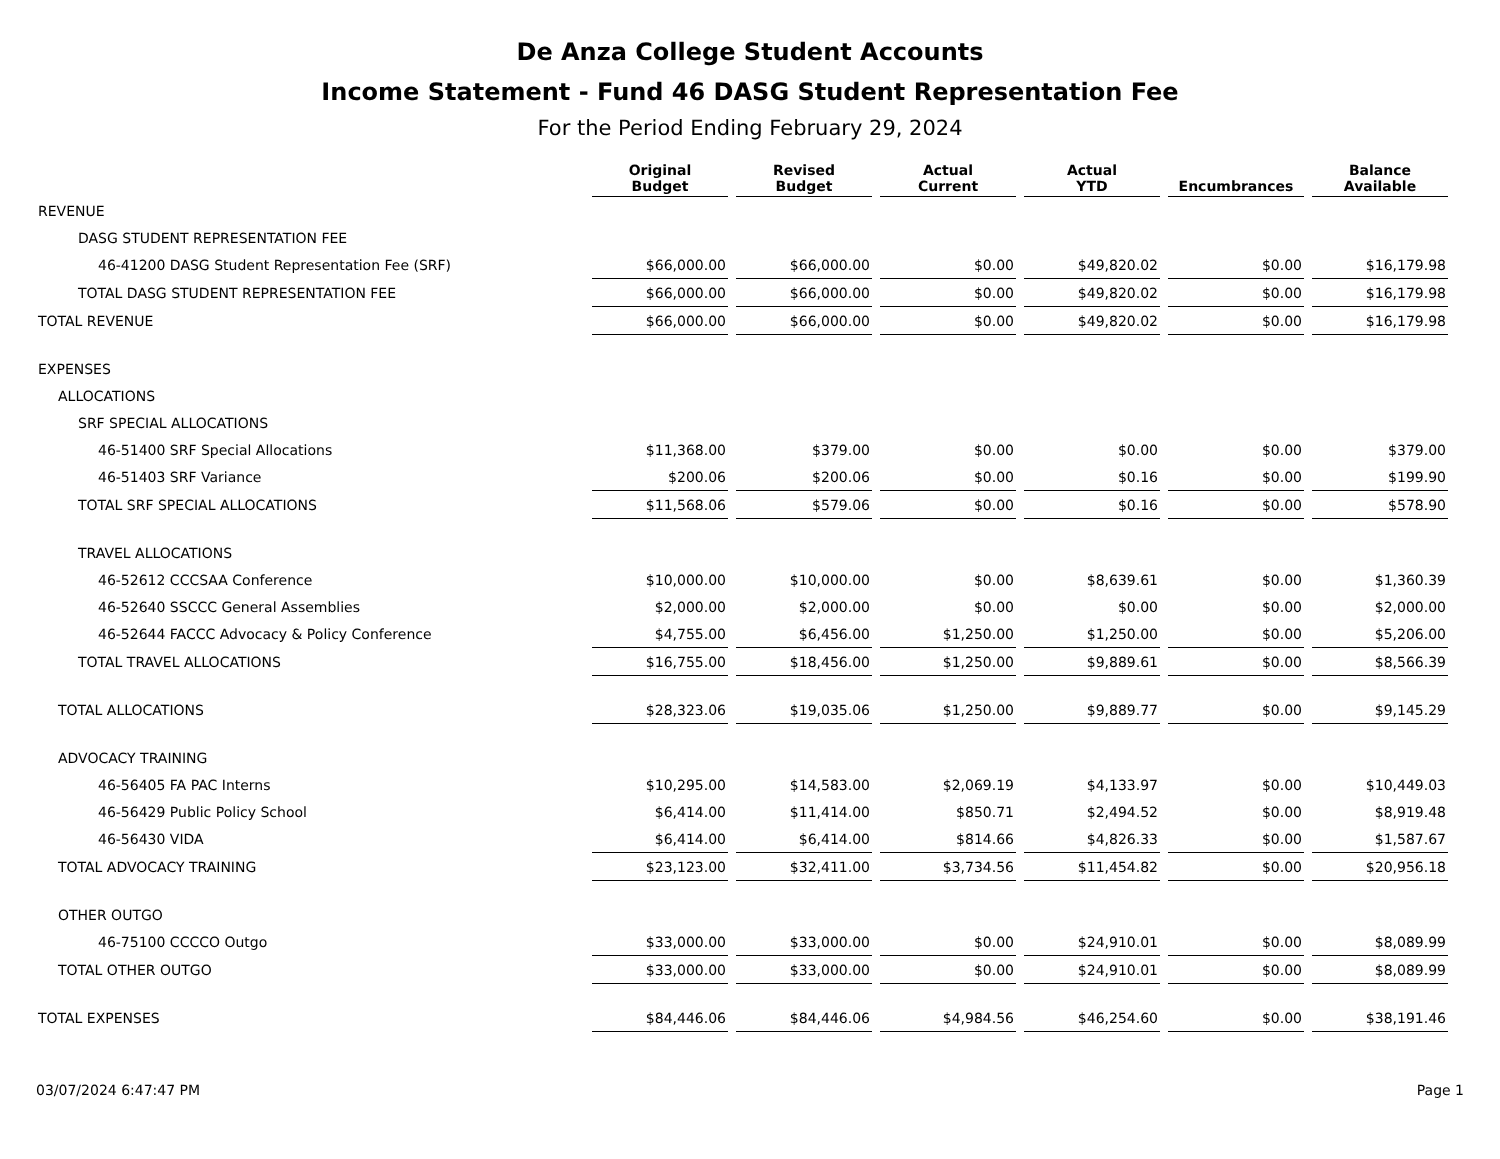De Anza College Student Accounts
Income Statement - Fund 46 DASG Student Representation Fee
For the Period Ending February 29, 2024
| | Original Budget | Revised Budget | Actual Current | Actual YTD | Encumbrances | Balance Available |
| --- | --- | --- | --- | --- | --- | --- |
| REVENUE | | | | | | |
| DASG STUDENT REPRESENTATION FEE | | | | | | |
| 46-41200 DASG Student Representation Fee (SRF) | $66,000.00 | $66,000.00 | $0.00 | $49,820.02 | $0.00 | $16,179.98 |
| TOTAL DASG STUDENT REPRESENTATION FEE | $66,000.00 | $66,000.00 | $0.00 | $49,820.02 | $0.00 | $16,179.98 |
| TOTAL REVENUE | $66,000.00 | $66,000.00 | $0.00 | $49,820.02 | $0.00 | $16,179.98 |
| EXPENSES | | | | | | |
| ALLOCATIONS | | | | | | |
| SRF SPECIAL ALLOCATIONS | | | | | | |
| 46-51400 SRF Special Allocations | $11,368.00 | $379.00 | $0.00 | $0.00 | $0.00 | $379.00 |
| 46-51403 SRF Variance | $200.06 | $200.06 | $0.00 | $0.16 | $0.00 | $199.90 |
| TOTAL SRF SPECIAL ALLOCATIONS | $11,568.06 | $579.06 | $0.00 | $0.16 | $0.00 | $578.90 |
| TRAVEL ALLOCATIONS | | | | | | |
| 46-52612 CCCSAA Conference | $10,000.00 | $10,000.00 | $0.00 | $8,639.61 | $0.00 | $1,360.39 |
| 46-52640 SSCCC General Assemblies | $2,000.00 | $2,000.00 | $0.00 | $0.00 | $0.00 | $2,000.00 |
| 46-52644 FACCC Advocacy & Policy Conference | $4,755.00 | $6,456.00 | $1,250.00 | $1,250.00 | $0.00 | $5,206.00 |
| TOTAL TRAVEL ALLOCATIONS | $16,755.00 | $18,456.00 | $1,250.00 | $9,889.61 | $0.00 | $8,566.39 |
| TOTAL ALLOCATIONS | $28,323.06 | $19,035.06 | $1,250.00 | $9,889.77 | $0.00 | $9,145.29 |
| ADVOCACY TRAINING | | | | | | |
| 46-56405 FA PAC Interns | $10,295.00 | $14,583.00 | $2,069.19 | $4,133.97 | $0.00 | $10,449.03 |
| 46-56429 Public Policy School | $6,414.00 | $11,414.00 | $850.71 | $2,494.52 | $0.00 | $8,919.48 |
| 46-56430 VIDA | $6,414.00 | $6,414.00 | $814.66 | $4,826.33 | $0.00 | $1,587.67 |
| TOTAL ADVOCACY TRAINING | $23,123.00 | $32,411.00 | $3,734.56 | $11,454.82 | $0.00 | $20,956.18 |
| OTHER OUTGO | | | | | | |
| 46-75100 CCCCO Outgo | $33,000.00 | $33,000.00 | $0.00 | $24,910.01 | $0.00 | $8,089.99 |
| TOTAL OTHER OUTGO | $33,000.00 | $33,000.00 | $0.00 | $24,910.01 | $0.00 | $8,089.99 |
| TOTAL EXPENSES | $84,446.06 | $84,446.06 | $4,984.56 | $46,254.60 | $0.00 | $38,191.46 |
03/07/2024 6:47:47 PM Page 1